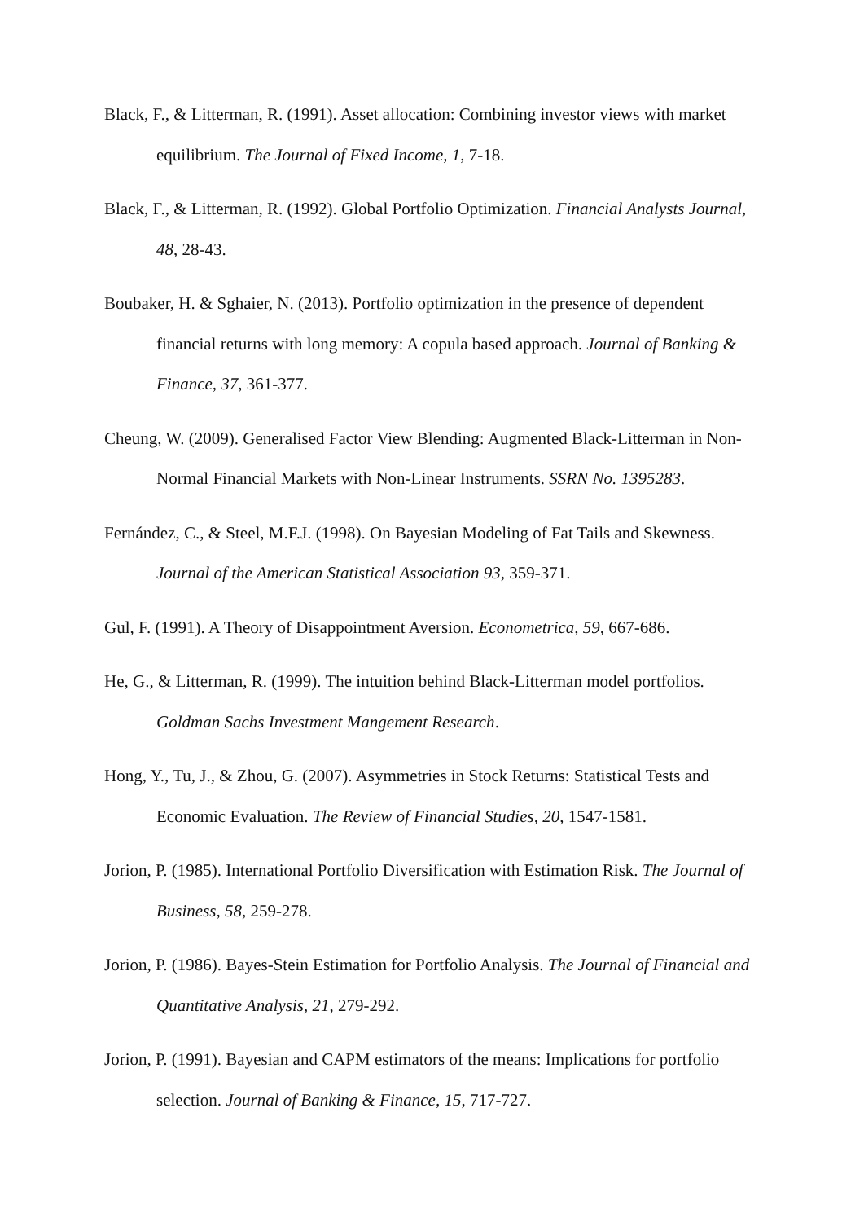Black, F., & Litterman, R. (1991). Asset allocation: Combining investor views with market equilibrium. The Journal of Fixed Income, 1, 7-18.
Black, F., & Litterman, R. (1992). Global Portfolio Optimization. Financial Analysts Journal, 48, 28-43.
Boubaker, H. & Sghaier, N. (2013). Portfolio optimization in the presence of dependent financial returns with long memory: A copula based approach. Journal of Banking & Finance, 37, 361-377.
Cheung, W. (2009). Generalised Factor View Blending: Augmented Black-Litterman in Non-Normal Financial Markets with Non-Linear Instruments. SSRN No. 1395283.
Fernández, C., & Steel, M.F.J. (1998). On Bayesian Modeling of Fat Tails and Skewness. Journal of the American Statistical Association 93, 359-371.
Gul, F. (1991). A Theory of Disappointment Aversion. Econometrica, 59, 667-686.
He, G., & Litterman, R. (1999). The intuition behind Black-Litterman model portfolios. Goldman Sachs Investment Mangement Research.
Hong, Y., Tu, J., & Zhou, G. (2007). Asymmetries in Stock Returns: Statistical Tests and Economic Evaluation. The Review of Financial Studies, 20, 1547-1581.
Jorion, P. (1985). International Portfolio Diversification with Estimation Risk. The Journal of Business, 58, 259-278.
Jorion, P. (1986). Bayes-Stein Estimation for Portfolio Analysis. The Journal of Financial and Quantitative Analysis, 21, 279-292.
Jorion, P. (1991). Bayesian and CAPM estimators of the means: Implications for portfolio selection. Journal of Banking & Finance, 15, 717-727.